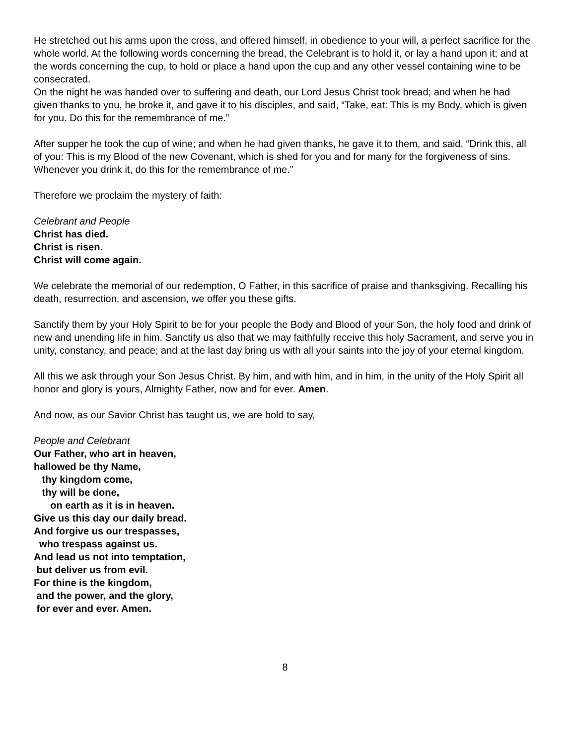He stretched out his arms upon the cross, and offered himself, in obedience to your will, a perfect sacrifice for the whole world. At the following words concerning the bread, the Celebrant is to hold it, or lay a hand upon it; and at the words concerning the cup, to hold or place a hand upon the cup and any other vessel containing wine to be consecrated.
On the night he was handed over to suffering and death, our Lord Jesus Christ took bread; and when he had given thanks to you, he broke it, and gave it to his disciples, and said, “Take, eat: This is my Body, which is given for you. Do this for the remembrance of me.”
After supper he took the cup of wine; and when he had given thanks, he gave it to them, and said, “Drink this, all of you: This is my Blood of the new Covenant, which is shed for you and for many for the forgiveness of sins. Whenever you drink it, do this for the remembrance of me.”
Therefore we proclaim the mystery of faith:
Celebrant and People
Christ has died.
Christ is risen.
Christ will come again.
We celebrate the memorial of our redemption, O Father, in this sacrifice of praise and thanksgiving. Recalling his death, resurrection, and ascension, we offer you these gifts.
Sanctify them by your Holy Spirit to be for your people the Body and Blood of your Son, the holy food and drink of new and unending life in him. Sanctify us also that we may faithfully receive this holy Sacrament, and serve you in unity, constancy, and peace; and at the last day bring us with all your saints into the joy of your eternal kingdom.
All this we ask through your Son Jesus Christ. By him, and with him, and in him, in the unity of the Holy Spirit all honor and glory is yours, Almighty Father, now and for ever. Amen.
And now, as our Savior Christ has taught us, we are bold to say,
People and Celebrant
Our Father, who art in heaven,
hallowed be thy Name,
thy kingdom come,
thy will be done,
on earth as it is in heaven.
Give us this day our daily bread.
And forgive us our trespasses,
who trespass against us.
And lead us not into temptation,
but deliver us from evil.
For thine is the kingdom,
and the power, and the glory,
for ever and ever. Amen.
8